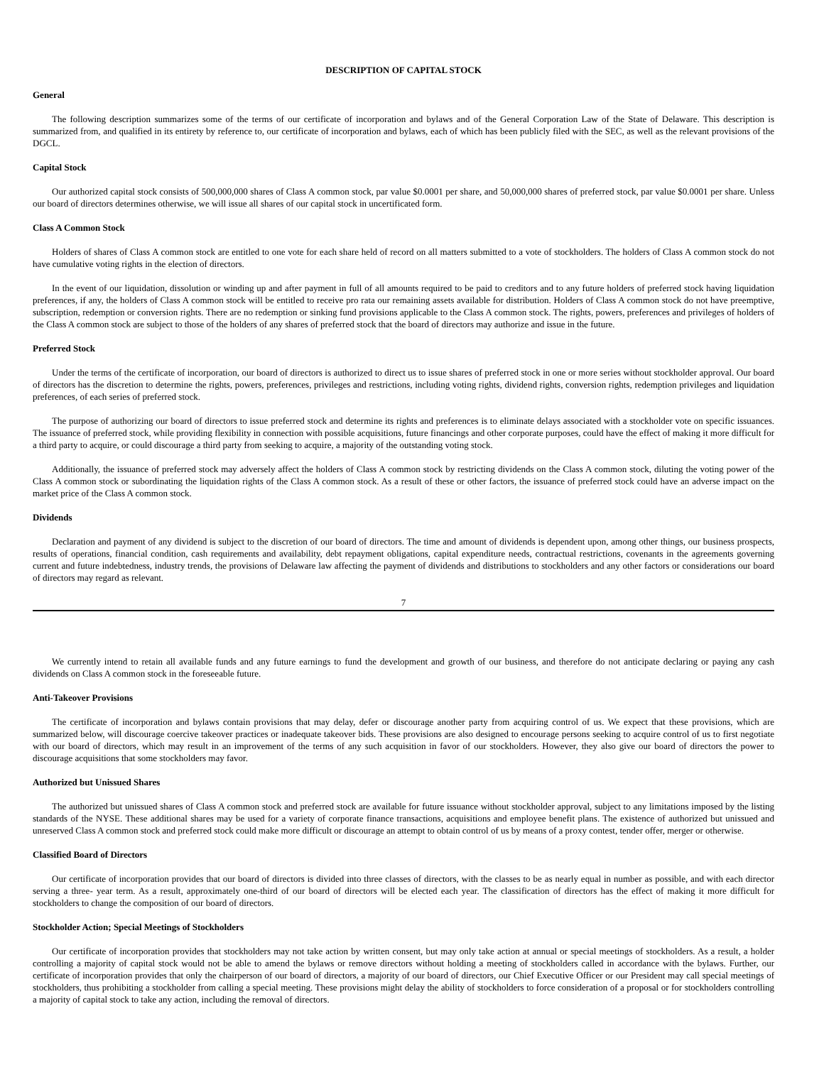DESCRIPTION OF CAPITAL STOCK
General
The following description summarizes some of the terms of our certificate of incorporation and bylaws and of the General Corporation Law of the State of Delaware. This description is summarized from, and qualified in its entirety by reference to, our certificate of incorporation and bylaws, each of which has been publicly filed with the SEC, as well as the relevant provisions of the DGCL.
Capital Stock
Our authorized capital stock consists of 500,000,000 shares of Class A common stock, par value $0.0001 per share, and 50,000,000 shares of preferred stock, par value $0.0001 per share. Unless our board of directors determines otherwise, we will issue all shares of our capital stock in uncertificated form.
Class A Common Stock
Holders of shares of Class A common stock are entitled to one vote for each share held of record on all matters submitted to a vote of stockholders. The holders of Class A common stock do not have cumulative voting rights in the election of directors.
In the event of our liquidation, dissolution or winding up and after payment in full of all amounts required to be paid to creditors and to any future holders of preferred stock having liquidation preferences, if any, the holders of Class A common stock will be entitled to receive pro rata our remaining assets available for distribution. Holders of Class A common stock do not have preemptive, subscription, redemption or conversion rights. There are no redemption or sinking fund provisions applicable to the Class A common stock. The rights, powers, preferences and privileges of holders of the Class A common stock are subject to those of the holders of any shares of preferred stock that the board of directors may authorize and issue in the future.
Preferred Stock
Under the terms of the certificate of incorporation, our board of directors is authorized to direct us to issue shares of preferred stock in one or more series without stockholder approval. Our board of directors has the discretion to determine the rights, powers, preferences, privileges and restrictions, including voting rights, dividend rights, conversion rights, redemption privileges and liquidation preferences, of each series of preferred stock.
The purpose of authorizing our board of directors to issue preferred stock and determine its rights and preferences is to eliminate delays associated with a stockholder vote on specific issuances. The issuance of preferred stock, while providing flexibility in connection with possible acquisitions, future financings and other corporate purposes, could have the effect of making it more difficult for a third party to acquire, or could discourage a third party from seeking to acquire, a majority of the outstanding voting stock.
Additionally, the issuance of preferred stock may adversely affect the holders of Class A common stock by restricting dividends on the Class A common stock, diluting the voting power of the Class A common stock or subordinating the liquidation rights of the Class A common stock. As a result of these or other factors, the issuance of preferred stock could have an adverse impact on the market price of the Class A common stock.
Dividends
Declaration and payment of any dividend is subject to the discretion of our board of directors. The time and amount of dividends is dependent upon, among other things, our business prospects, results of operations, financial condition, cash requirements and availability, debt repayment obligations, capital expenditure needs, contractual restrictions, covenants in the agreements governing current and future indebtedness, industry trends, the provisions of Delaware law affecting the payment of dividends and distributions to stockholders and any other factors or considerations our board of directors may regard as relevant.
7
We currently intend to retain all available funds and any future earnings to fund the development and growth of our business, and therefore do not anticipate declaring or paying any cash dividends on Class A common stock in the foreseeable future.
Anti-Takeover Provisions
The certificate of incorporation and bylaws contain provisions that may delay, defer or discourage another party from acquiring control of us. We expect that these provisions, which are summarized below, will discourage coercive takeover practices or inadequate takeover bids. These provisions are also designed to encourage persons seeking to acquire control of us to first negotiate with our board of directors, which may result in an improvement of the terms of any such acquisition in favor of our stockholders. However, they also give our board of directors the power to discourage acquisitions that some stockholders may favor.
Authorized but Unissued Shares
The authorized but unissued shares of Class A common stock and preferred stock are available for future issuance without stockholder approval, subject to any limitations imposed by the listing standards of the NYSE. These additional shares may be used for a variety of corporate finance transactions, acquisitions and employee benefit plans. The existence of authorized but unissued and unreserved Class A common stock and preferred stock could make more difficult or discourage an attempt to obtain control of us by means of a proxy contest, tender offer, merger or otherwise.
Classified Board of Directors
Our certificate of incorporation provides that our board of directors is divided into three classes of directors, with the classes to be as nearly equal in number as possible, and with each director serving a three- year term. As a result, approximately one-third of our board of directors will be elected each year. The classification of directors has the effect of making it more difficult for stockholders to change the composition of our board of directors.
Stockholder Action; Special Meetings of Stockholders
Our certificate of incorporation provides that stockholders may not take action by written consent, but may only take action at annual or special meetings of stockholders. As a result, a holder controlling a majority of capital stock would not be able to amend the bylaws or remove directors without holding a meeting of stockholders called in accordance with the bylaws. Further, our certificate of incorporation provides that only the chairperson of our board of directors, a majority of our board of directors, our Chief Executive Officer or our President may call special meetings of stockholders, thus prohibiting a stockholder from calling a special meeting. These provisions might delay the ability of stockholders to force consideration of a proposal or for stockholders controlling a majority of capital stock to take any action, including the removal of directors.